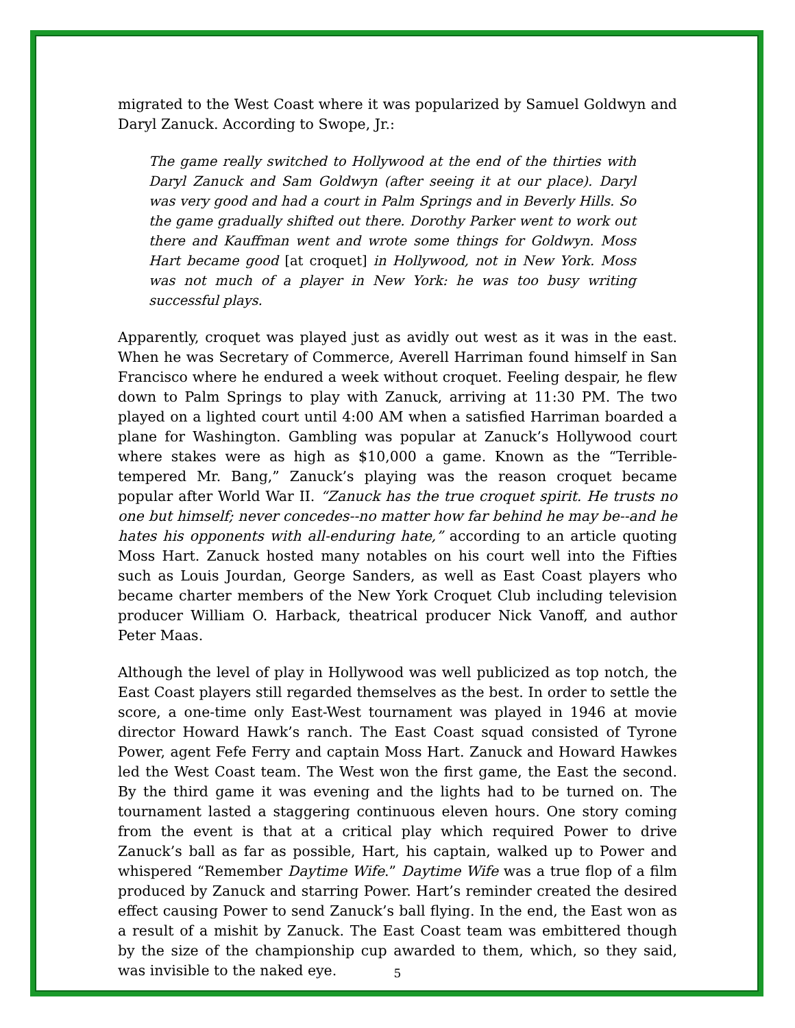migrated to the West Coast where it was popularized by Samuel Goldwyn and Daryl Zanuck. According to Swope, Jr.:
The game really switched to Hollywood at the end of the thirties with Daryl Zanuck and Sam Goldwyn (after seeing it at our place). Daryl was very good and had a court in Palm Springs and in Beverly Hills. So the game gradually shifted out there. Dorothy Parker went to work out there and Kauffman went and wrote some things for Goldwyn. Moss Hart became good [at croquet] in Hollywood, not in New York. Moss was not much of a player in New York: he was too busy writing successful plays.
Apparently, croquet was played just as avidly out west as it was in the east. When he was Secretary of Commerce, Averell Harriman found himself in San Francisco where he endured a week without croquet. Feeling despair, he flew down to Palm Springs to play with Zanuck, arriving at 11:30 PM. The two played on a lighted court until 4:00 AM when a satisfied Harriman boarded a plane for Washington. Gambling was popular at Zanuck’s Hollywood court where stakes were as high as $10,000 a game. Known as the “Terrible-tempered Mr. Bang,” Zanuck’s playing was the reason croquet became popular after World War II. “Zanuck has the true croquet spirit. He trusts no one but himself; never concedes--no matter how far behind he may be--and he hates his opponents with all-enduring hate,” according to an article quoting Moss Hart. Zanuck hosted many notables on his court well into the Fifties such as Louis Jourdan, George Sanders, as well as East Coast players who became charter members of the New York Croquet Club including television producer William O. Harback, theatrical producer Nick Vanoff, and author Peter Maas.
Although the level of play in Hollywood was well publicized as top notch, the East Coast players still regarded themselves as the best. In order to settle the score, a one-time only East-West tournament was played in 1946 at movie director Howard Hawk’s ranch. The East Coast squad consisted of Tyrone Power, agent Fefe Ferry and captain Moss Hart. Zanuck and Howard Hawkes led the West Coast team. The West won the first game, the East the second. By the third game it was evening and the lights had to be turned on. The tournament lasted a staggering continuous eleven hours. One story coming from the event is that at a critical play which required Power to drive Zanuck’s ball as far as possible, Hart, his captain, walked up to Power and whispered “Remember Daytime Wife.” Daytime Wife was a true flop of a film produced by Zanuck and starring Power. Hart’s reminder created the desired effect causing Power to send Zanuck’s ball flying. In the end, the East won as a result of a mishit by Zanuck. The East Coast team was embittered though by the size of the championship cup awarded to them, which, so they said, was invisible to the naked eye.
5